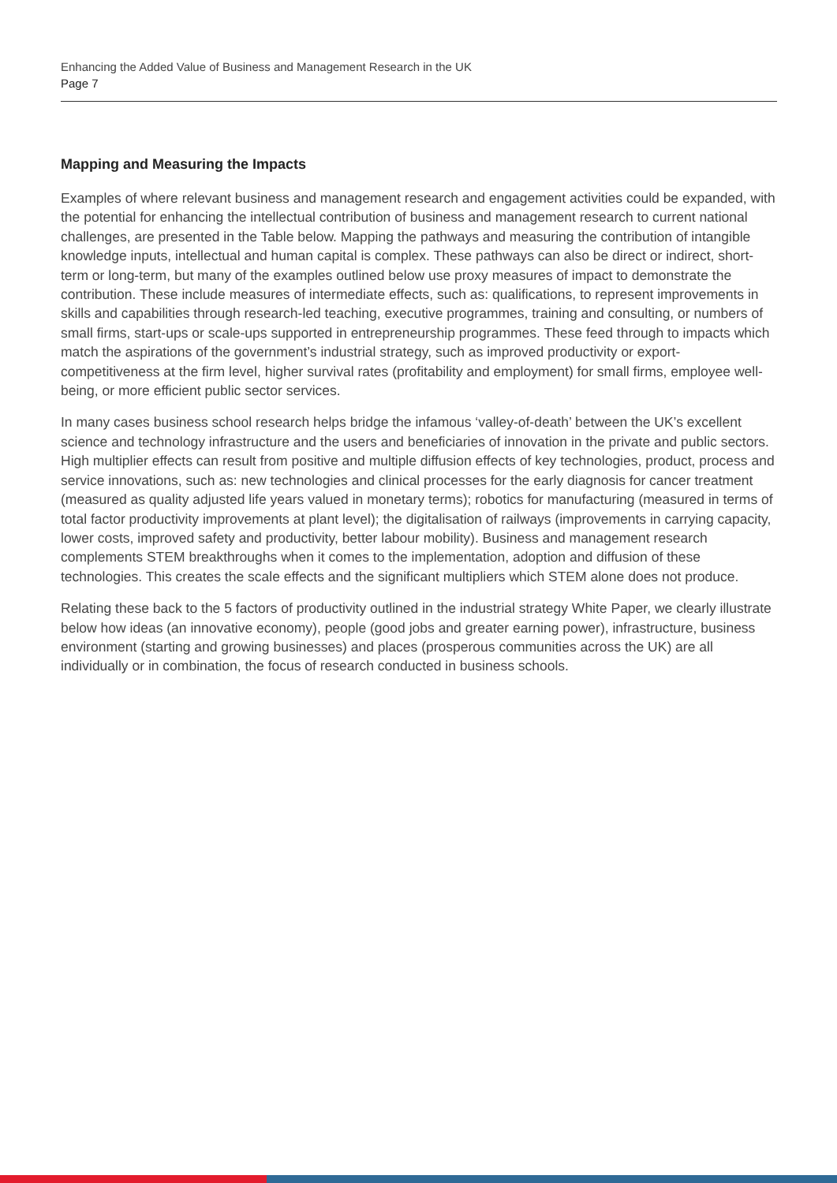Enhancing the Added Value of Business and Management Research in the UK
Page 7
Mapping and Measuring the Impacts
Examples of where relevant business and management research and engagement activities could be expanded, with the potential for enhancing the intellectual contribution of business and management research to current national challenges, are presented in the Table below. Mapping the pathways and measuring the contribution of intangible knowledge inputs, intellectual and human capital is complex. These pathways can also be direct or indirect, short-term or long-term, but many of the examples outlined below use proxy measures of impact to demonstrate the contribution. These include measures of intermediate effects, such as: qualifications, to represent improvements in skills and capabilities through research-led teaching, executive programmes, training and consulting, or numbers of small firms, start-ups or scale-ups supported in entrepreneurship programmes. These feed through to impacts which match the aspirations of the government’s industrial strategy, such as improved productivity or export-competitiveness at the firm level, higher survival rates (profitability and employment) for small firms, employee well-being, or more efficient public sector services.
In many cases business school research helps bridge the infamous ‘valley-of-death’ between the UK’s excellent science and technology infrastructure and the users and beneficiaries of innovation in the private and public sectors. High multiplier effects can result from positive and multiple diffusion effects of key technologies, product, process and service innovations, such as: new technologies and clinical processes for the early diagnosis for cancer treatment (measured as quality adjusted life years valued in monetary terms); robotics for manufacturing (measured in terms of total factor productivity improvements at plant level); the digitalisation of railways (improvements in carrying capacity, lower costs, improved safety and productivity, better labour mobility). Business and management research complements STEM breakthroughs when it comes to the implementation, adoption and diffusion of these technologies. This creates the scale effects and the significant multipliers which STEM alone does not produce.
Relating these back to the 5 factors of productivity outlined in the industrial strategy White Paper, we clearly illustrate below how ideas (an innovative economy), people (good jobs and greater earning power), infrastructure, business environment (starting and growing businesses) and places (prosperous communities across the UK) are all individually or in combination, the focus of research conducted in business schools.